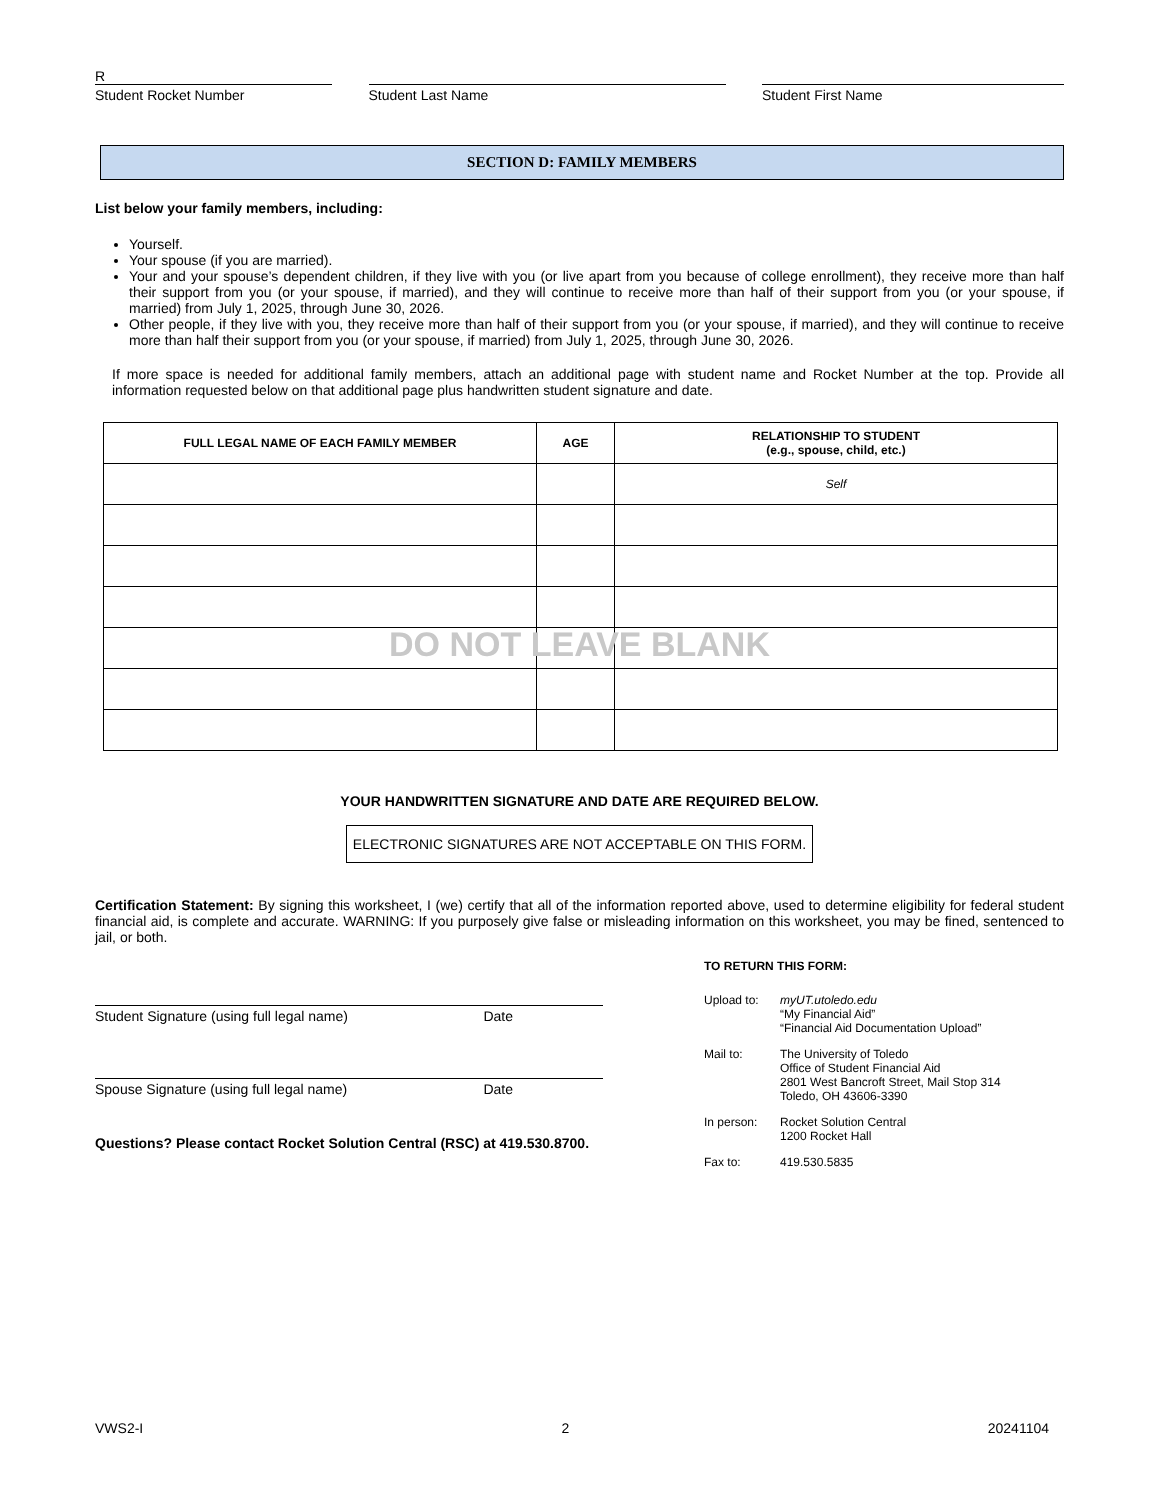R
Student Rocket Number
Student Last Name Student First Name
SECTION D: FAMILY MEMBERS
List below your family members, including:
Yourself.
Your spouse (if you are married).
Your and your spouse’s dependent children, if they live with you (or live apart from you because of college enrollment), they receive more than half their support from you (or your spouse, if married), and they will continue to receive more than half of their support from you (or your spouse, if married) from July 1, 2025, through June 30, 2026.
Other people, if they live with you, they receive more than half of their support from you (or your spouse, if married), and they will continue to receive more than half their support from you (or your spouse, if married) from July 1, 2025, through June 30, 2026.
If more space is needed for additional family members, attach an additional page with student name and Rocket Number at the top. Provide all information requested below on that additional page plus handwritten student signature and date.
| FULL LEGAL NAME OF EACH FAMILY MEMBER | AGE | RELATIONSHIP TO STUDENT (e.g., spouse, child, etc.) |
| --- | --- | --- |
| | | Self |
DO NOT LEAVE BLANK
YOUR HANDWRITTEN SIGNATURE AND DATE ARE REQUIRED BELOW.
ELECTRONIC SIGNATURES ARE NOT ACCEPTABLE ON THIS FORM.
Certification Statement: By signing this worksheet, I (we) certify that all of the information reported above, used to determine eligibility for federal student financial aid, is complete and accurate. WARNING: If you purposely give false or misleading information on this worksheet, you may be fined, sentenced to jail, or both.
Student Signature (using full legal name) Date
Spouse Signature (using full legal name) Date
Questions? Please contact Rocket Solution Central (RSC) at 419.530.8700.
TO RETURN THIS FORM:
| Upload to: | myUT.utoledo.edu “My Financial Aid” “Financial Aid Documentation Upload” |
| Mail to: | The University of Toledo Office of Student Financial Aid 2801 West Bancroft Street, Mail Stop 314 Toledo, OH 43606-3390 |
| In person: | Rocket Solution Central 1200 Rocket Hall |
| Fax to: | 419.530.5835 |
VWS2-I 2 20241104